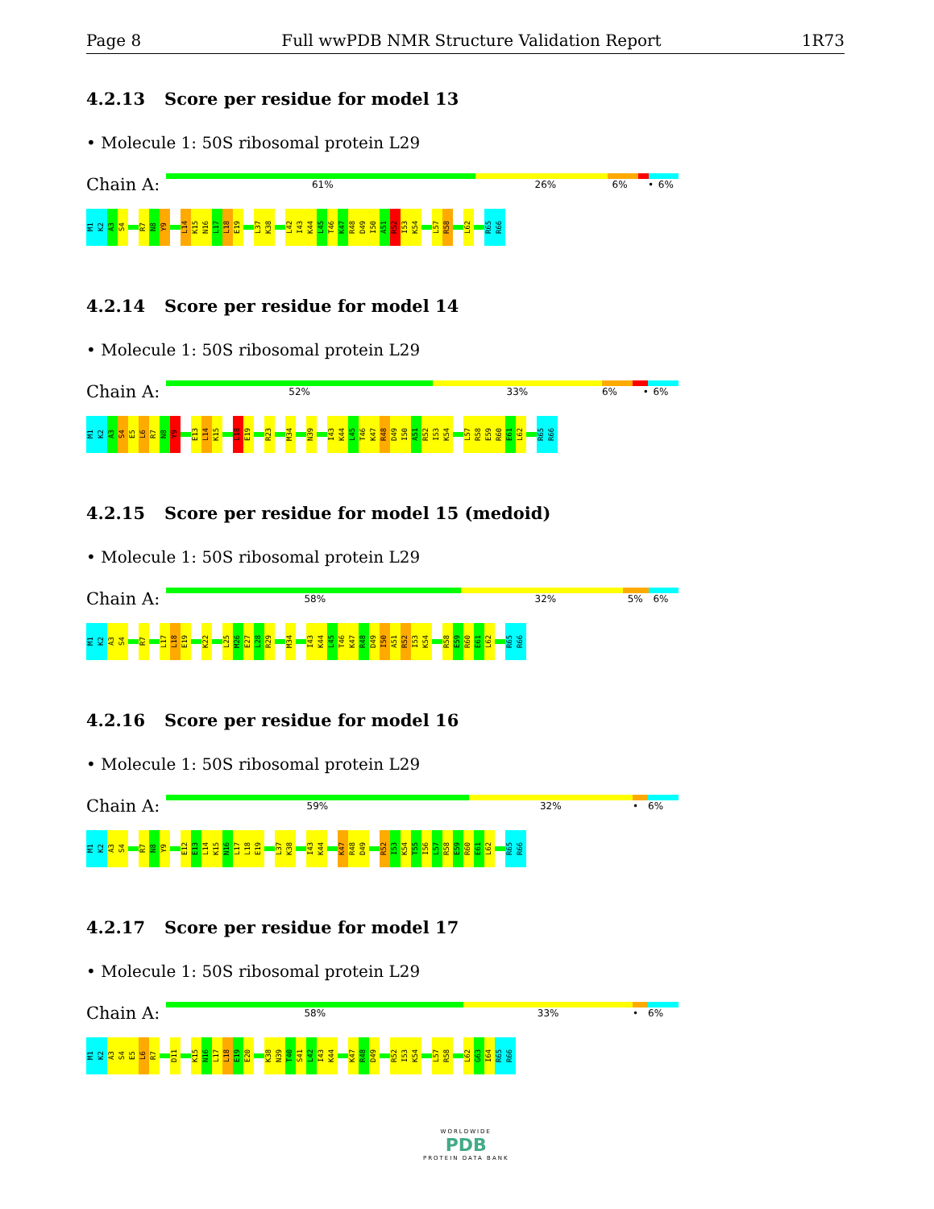Page 8 Full wwPDB NMR Structure Validation Report 1R73
4.2.13 Score per residue for model 13
• Molecule 1: 50S ribosomal protein L29
Chain A:
61% 26% 6% • 6%
M1
K2
A3
S4
R7
N8
Y9
L14
K15
N16
L17
L18
E19
L37
K38
L42
I43
K44
L45
T46
K47
R48
D49
I50
A51
R52
I53
K54
L57
R58
L62
R65
R66
4.2.14 Score per residue for model 14
• Molecule 1: 50S ribosomal protein L29
Chain A:
52% 33% 6% • 6%
M1
K2
A3
S4
E5
L6
R7
N8
Y9
E13
L14
K15
L18
E19
R23
M34
N39
I43
K44
L45
T46
K47
R48
D49
I50
A51
R52
I53
K54
L57
R58
E59
R60
E61
L62
R65
R66
4.2.15 Score per residue for model 15 (medoid)
• Molecule 1: 50S ribosomal protein L29
Chain A:
58% 32% 5% 6%
M1
K2
A3
S4
R7
L17
L18
E19
K22
L25
M26
E27
L28
R29
M34
I43
K44
L45
T46
K47
R48
D49
I50
A51
R52
I53
K54
R58
E59
R60
E61
L62
R65
R66
4.2.16 Score per residue for model 16
• Molecule 1: 50S ribosomal protein L29
Chain A:
59% 32% • 6%
M1
K2
A3
S4
R7
N8
Y9
E12
E13
L14
K15
N16
L17
L18
E19
L37
K38
I43
K44
K47
R48
D49
R52
I53
K54
T55
I56
L57
R58
E59
R60
E61
L62
R65
R66
4.2.17 Score per residue for model 17
• Molecule 1: 50S ribosomal protein L29
Chain A:
58% 33% • 6%
M1
K2
A3
S4
E5
L6
R7
D11
K15
N16
L17
L18
E19
E20
K38
N39
T40
S41
L42
I43
K44
K47
R48
D49
R52
I53
K54
L57
R58
L62
G63
I64
R65
R66
WORLDWIDE
PDB
PROTEIN DATA BANK